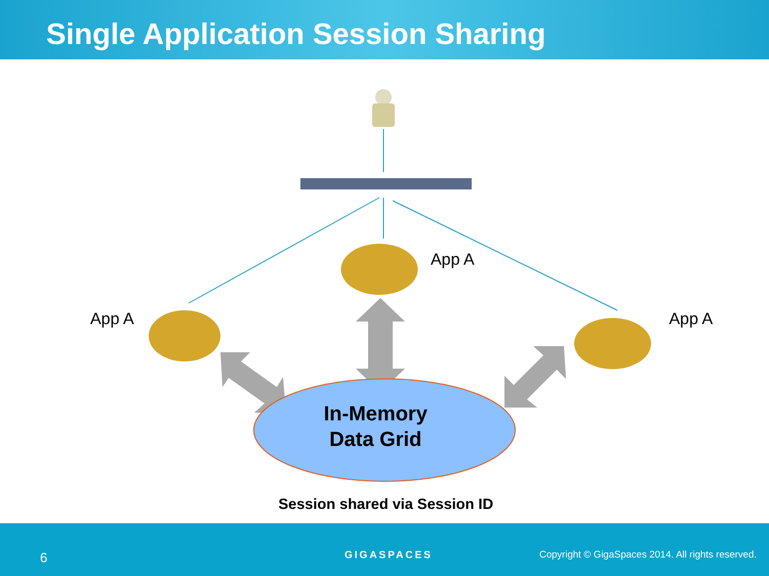Single Application Session Sharing
App A
App A
App A
In-Memory
Data Grid
Session shared via Session ID
6 GIGASPACES Copyright © GigaSpaces 2014. All rights reserved.